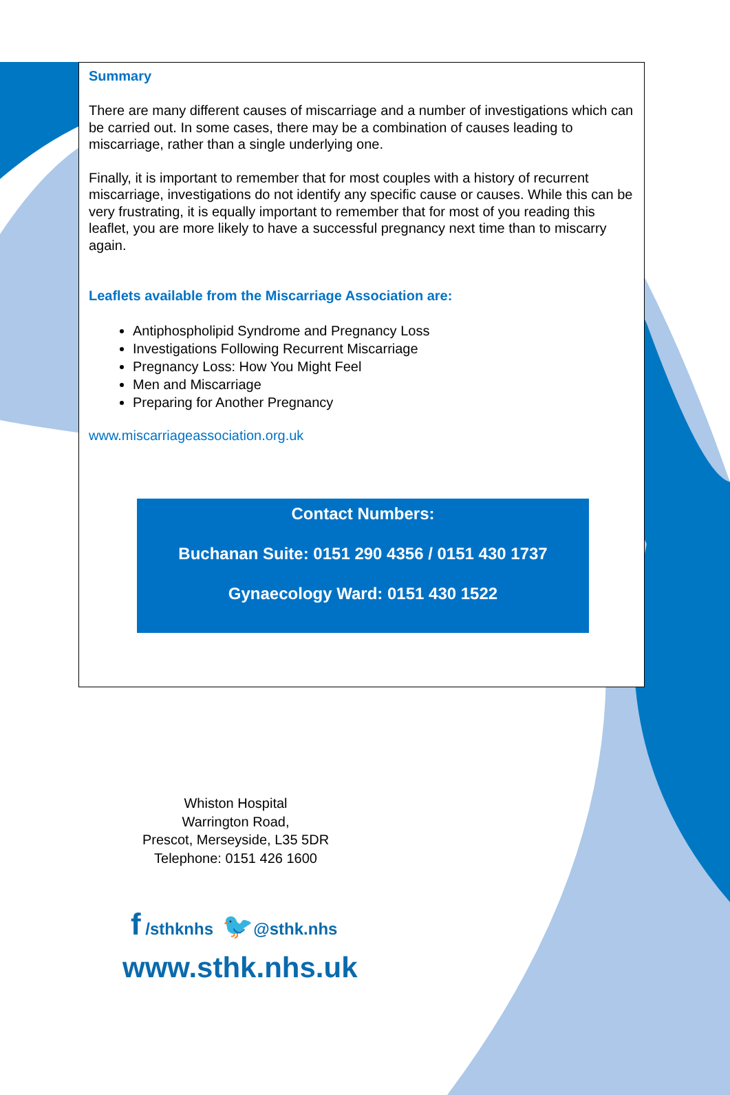Summary
There are many different causes of miscarriage and a number of investigations which can be carried out. In some cases, there may be a combination of causes leading to miscarriage, rather than a single underlying one.
Finally, it is important to remember that for most couples with a history of recurrent miscarriage, investigations do not identify any specific cause or causes. While this can be very frustrating, it is equally important to remember that for most of you reading this leaflet, you are more likely to have a successful pregnancy next time than to miscarry again.
Leaflets available from the Miscarriage Association are:
Antiphospholipid Syndrome and Pregnancy Loss
Investigations Following Recurrent Miscarriage
Pregnancy Loss: How You Might Feel
Men and Miscarriage
Preparing for Another Pregnancy
www.miscarriageassociation.org.uk
Contact Numbers:
Buchanan Suite: 0151 290 4356 / 0151 430 1737
Gynaecology Ward: 0151 430 1522
Whiston Hospital
Warrington Road,
Prescot, Merseyside, L35 5DR
Telephone: 0151 426 1600
f /sthknhs 🐦@sthk.nhs
www.sthk.nhs.uk